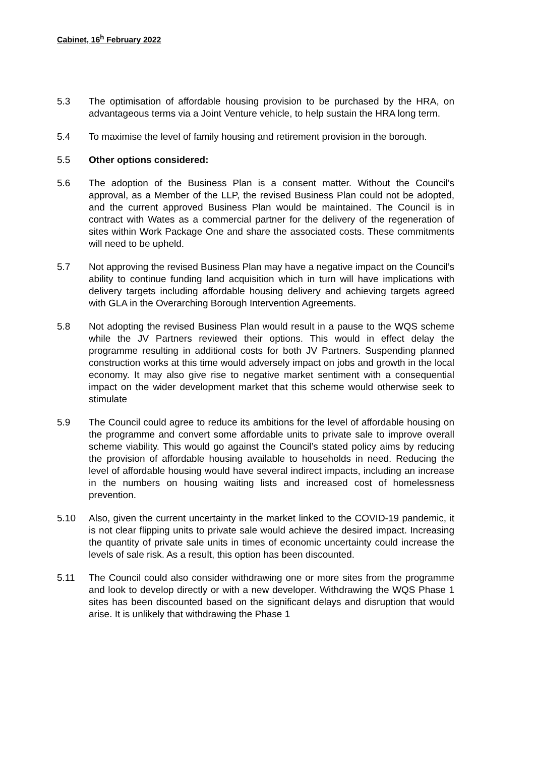Cabinet, 16<sup>h</sup> February 2022
5.3 The optimisation of affordable housing provision to be purchased by the HRA, on advantageous terms via a Joint Venture vehicle, to help sustain the HRA long term.
5.4 To maximise the level of family housing and retirement provision in the borough.
5.5 Other options considered:
5.6 The adoption of the Business Plan is a consent matter. Without the Council’s approval, as a Member of the LLP, the revised Business Plan could not be adopted, and the current approved Business Plan would be maintained. The Council is in contract with Wates as a commercial partner for the delivery of the regeneration of sites within Work Package One and share the associated costs. These commitments will need to be upheld.
5.7 Not approving the revised Business Plan may have a negative impact on the Council’s ability to continue funding land acquisition which in turn will have implications with delivery targets including affordable housing delivery and achieving targets agreed with GLA in the Overarching Borough Intervention Agreements.
5.8 Not adopting the revised Business Plan would result in a pause to the WQS scheme while the JV Partners reviewed their options. This would in effect delay the programme resulting in additional costs for both JV Partners. Suspending planned construction works at this time would adversely impact on jobs and growth in the local economy. It may also give rise to negative market sentiment with a consequential impact on the wider development market that this scheme would otherwise seek to stimulate
5.9 The Council could agree to reduce its ambitions for the level of affordable housing on the programme and convert some affordable units to private sale to improve overall scheme viability. This would go against the Council’s stated policy aims by reducing the provision of affordable housing available to households in need. Reducing the level of affordable housing would have several indirect impacts, including an increase in the numbers on housing waiting lists and increased cost of homelessness prevention.
5.10 Also, given the current uncertainty in the market linked to the COVID-19 pandemic, it is not clear flipping units to private sale would achieve the desired impact. Increasing the quantity of private sale units in times of economic uncertainty could increase the levels of sale risk. As a result, this option has been discounted.
5.11 The Council could also consider withdrawing one or more sites from the programme and look to develop directly or with a new developer. Withdrawing the WQS Phase 1 sites has been discounted based on the significant delays and disruption that would arise. It is unlikely that withdrawing the Phase 1